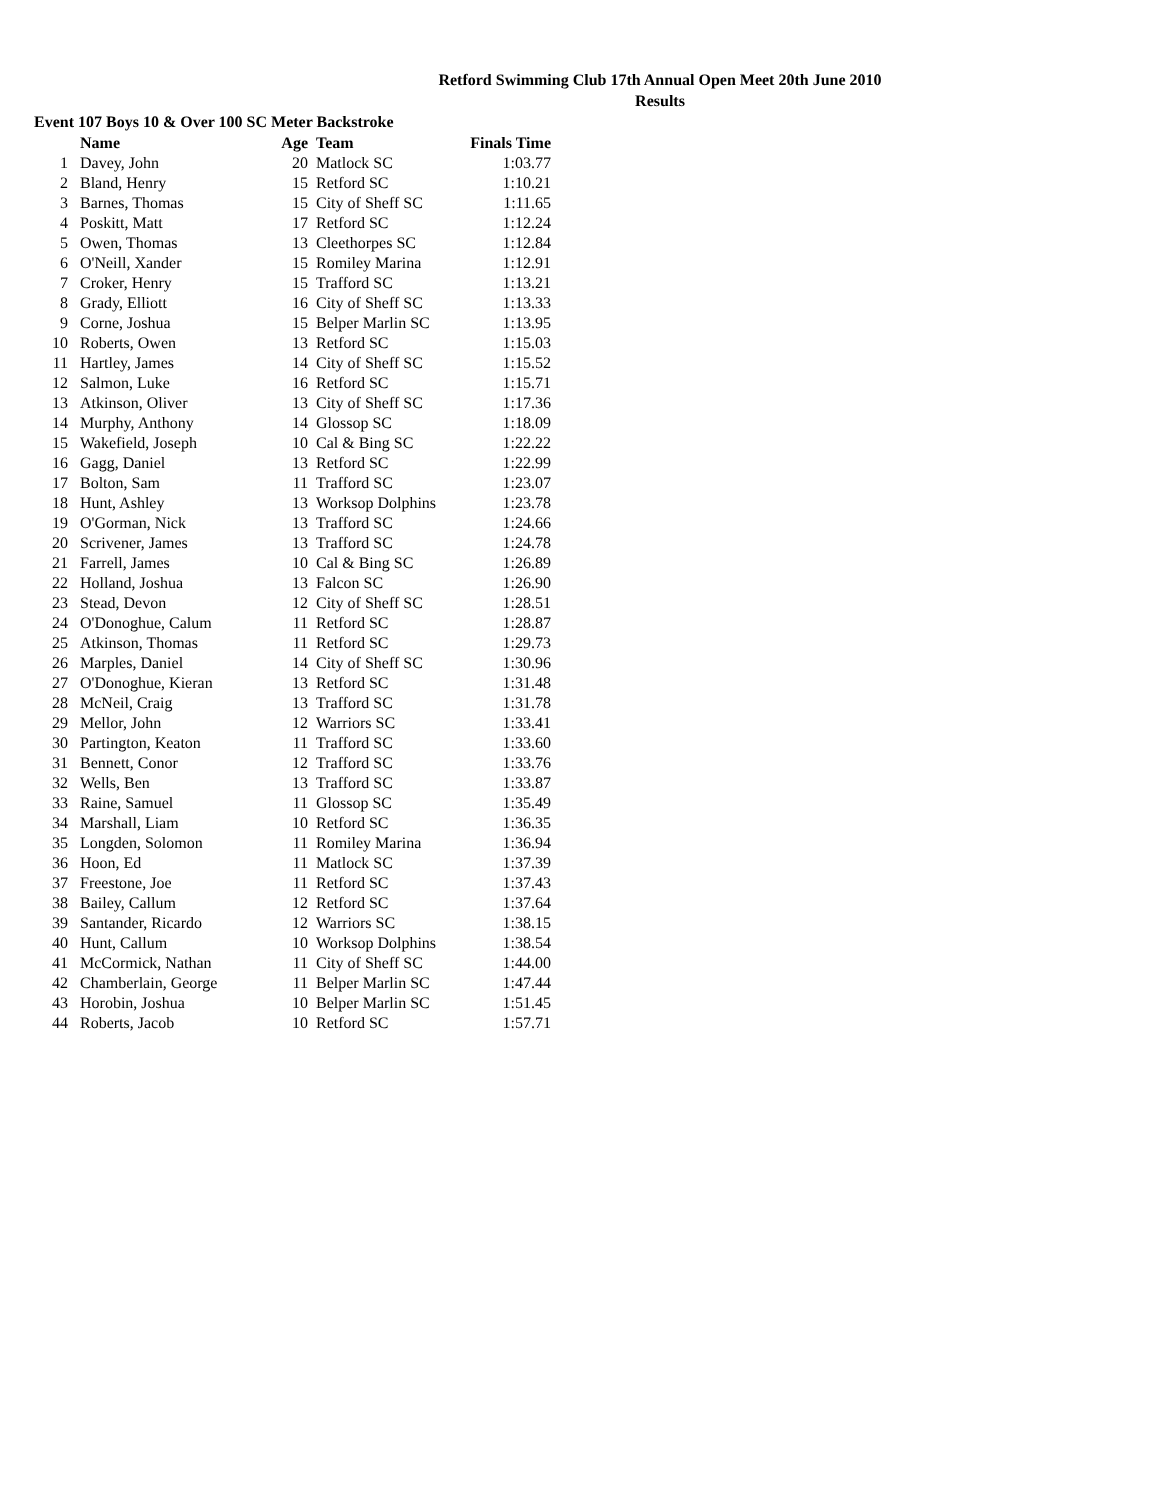Retford Swimming Club 17th Annual Open Meet 20th June 2010
Results
Event 107 Boys 10 & Over 100 SC Meter Backstroke
| | Name | Age | Team | Finals Time |
| --- | --- | --- | --- | --- |
| 1 | Davey, John | 20 | Matlock SC | 1:03.77 |
| 2 | Bland, Henry | 15 | Retford SC | 1:10.21 |
| 3 | Barnes, Thomas | 15 | City of Sheff SC | 1:11.65 |
| 4 | Poskitt, Matt | 17 | Retford SC | 1:12.24 |
| 5 | Owen, Thomas | 13 | Cleethorpes SC | 1:12.84 |
| 6 | O'Neill, Xander | 15 | Romiley Marina | 1:12.91 |
| 7 | Croker, Henry | 15 | Trafford SC | 1:13.21 |
| 8 | Grady, Elliott | 16 | City of Sheff SC | 1:13.33 |
| 9 | Corne, Joshua | 15 | Belper Marlin SC | 1:13.95 |
| 10 | Roberts, Owen | 13 | Retford SC | 1:15.03 |
| 11 | Hartley, James | 14 | City of Sheff SC | 1:15.52 |
| 12 | Salmon, Luke | 16 | Retford SC | 1:15.71 |
| 13 | Atkinson, Oliver | 13 | City of Sheff SC | 1:17.36 |
| 14 | Murphy, Anthony | 14 | Glossop SC | 1:18.09 |
| 15 | Wakefield, Joseph | 10 | Cal & Bing SC | 1:22.22 |
| 16 | Gagg, Daniel | 13 | Retford SC | 1:22.99 |
| 17 | Bolton, Sam | 11 | Trafford SC | 1:23.07 |
| 18 | Hunt, Ashley | 13 | Worksop Dolphins | 1:23.78 |
| 19 | O'Gorman, Nick | 13 | Trafford SC | 1:24.66 |
| 20 | Scrivener, James | 13 | Trafford SC | 1:24.78 |
| 21 | Farrell, James | 10 | Cal & Bing SC | 1:26.89 |
| 22 | Holland, Joshua | 13 | Falcon SC | 1:26.90 |
| 23 | Stead, Devon | 12 | City of Sheff SC | 1:28.51 |
| 24 | O'Donoghue, Calum | 11 | Retford SC | 1:28.87 |
| 25 | Atkinson, Thomas | 11 | Retford SC | 1:29.73 |
| 26 | Marples, Daniel | 14 | City of Sheff SC | 1:30.96 |
| 27 | O'Donoghue, Kieran | 13 | Retford SC | 1:31.48 |
| 28 | McNeil, Craig | 13 | Trafford SC | 1:31.78 |
| 29 | Mellor, John | 12 | Warriors SC | 1:33.41 |
| 30 | Partington, Keaton | 11 | Trafford SC | 1:33.60 |
| 31 | Bennett, Conor | 12 | Trafford SC | 1:33.76 |
| 32 | Wells, Ben | 13 | Trafford SC | 1:33.87 |
| 33 | Raine, Samuel | 11 | Glossop SC | 1:35.49 |
| 34 | Marshall, Liam | 10 | Retford SC | 1:36.35 |
| 35 | Longden, Solomon | 11 | Romiley Marina | 1:36.94 |
| 36 | Hoon, Ed | 11 | Matlock SC | 1:37.39 |
| 37 | Freestone, Joe | 11 | Retford SC | 1:37.43 |
| 38 | Bailey, Callum | 12 | Retford SC | 1:37.64 |
| 39 | Santander, Ricardo | 12 | Warriors SC | 1:38.15 |
| 40 | Hunt, Callum | 10 | Worksop Dolphins | 1:38.54 |
| 41 | McCormick, Nathan | 11 | City of Sheff SC | 1:44.00 |
| 42 | Chamberlain, George | 11 | Belper Marlin SC | 1:47.44 |
| 43 | Horobin, Joshua | 10 | Belper Marlin SC | 1:51.45 |
| 44 | Roberts, Jacob | 10 | Retford SC | 1:57.71 |